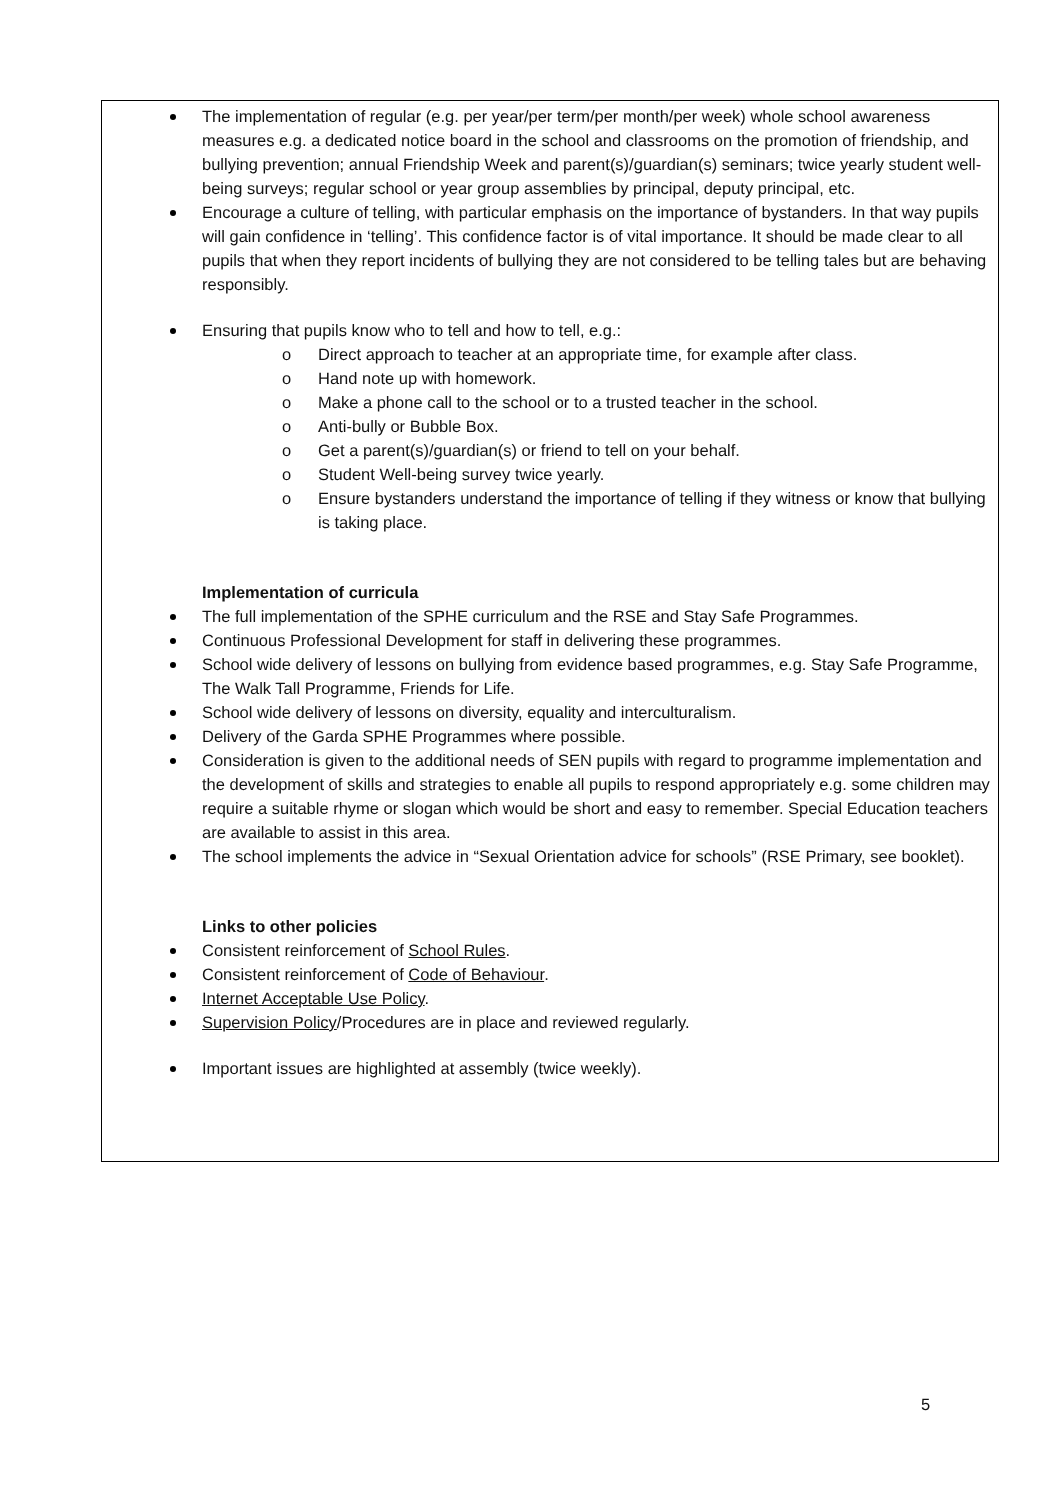The implementation of regular (e.g. per year/per term/per month/per week) whole school awareness measures e.g. a dedicated notice board in the school and classrooms on the promotion of friendship, and bullying prevention; annual Friendship Week and parent(s)/guardian(s) seminars; twice yearly student well-being surveys; regular school or year group assemblies by principal, deputy principal, etc.
Encourage a culture of telling, with particular emphasis on the importance of bystanders. In that way pupils will gain confidence in ‘telling’. This confidence factor is of vital importance. It should be made clear to all pupils that when they report incidents of bullying they are not considered to be telling tales but are behaving responsibly.
Ensuring that pupils know who to tell and how to tell, e.g.:
o Direct approach to teacher at an appropriate time, for example after class.
o Hand note up with homework.
o Make a phone call to the school or to a trusted teacher in the school.
o Anti-bully or Bubble Box.
o Get a parent(s)/guardian(s) or friend to tell on your behalf.
o Student Well-being survey twice yearly.
o Ensure bystanders understand the importance of telling if they witness or know that bullying is taking place.
Implementation of curricula
The full implementation of the SPHE curriculum and the RSE and Stay Safe Programmes.
Continuous Professional Development for staff in delivering these programmes.
School wide delivery of lessons on bullying from evidence based programmes, e.g. Stay Safe Programme, The Walk Tall Programme, Friends for Life.
School wide delivery of lessons on diversity, equality and interculturalism.
Delivery of the Garda SPHE Programmes where possible.
Consideration is given to the additional needs of SEN pupils with regard to programme implementation and the development of skills and strategies to enable all pupils to respond appropriately e.g. some children may require a suitable rhyme or slogan which would be short and easy to remember. Special Education teachers are available to assist in this area.
The school implements the advice in “Sexual Orientation advice for schools” (RSE Primary, see booklet).
Links to other policies
Consistent reinforcement of School Rules.
Consistent reinforcement of Code of Behaviour.
Internet Acceptable Use Policy.
Supervision Policy/Procedures are in place and reviewed regularly.
Important issues are highlighted at assembly (twice weekly).
5